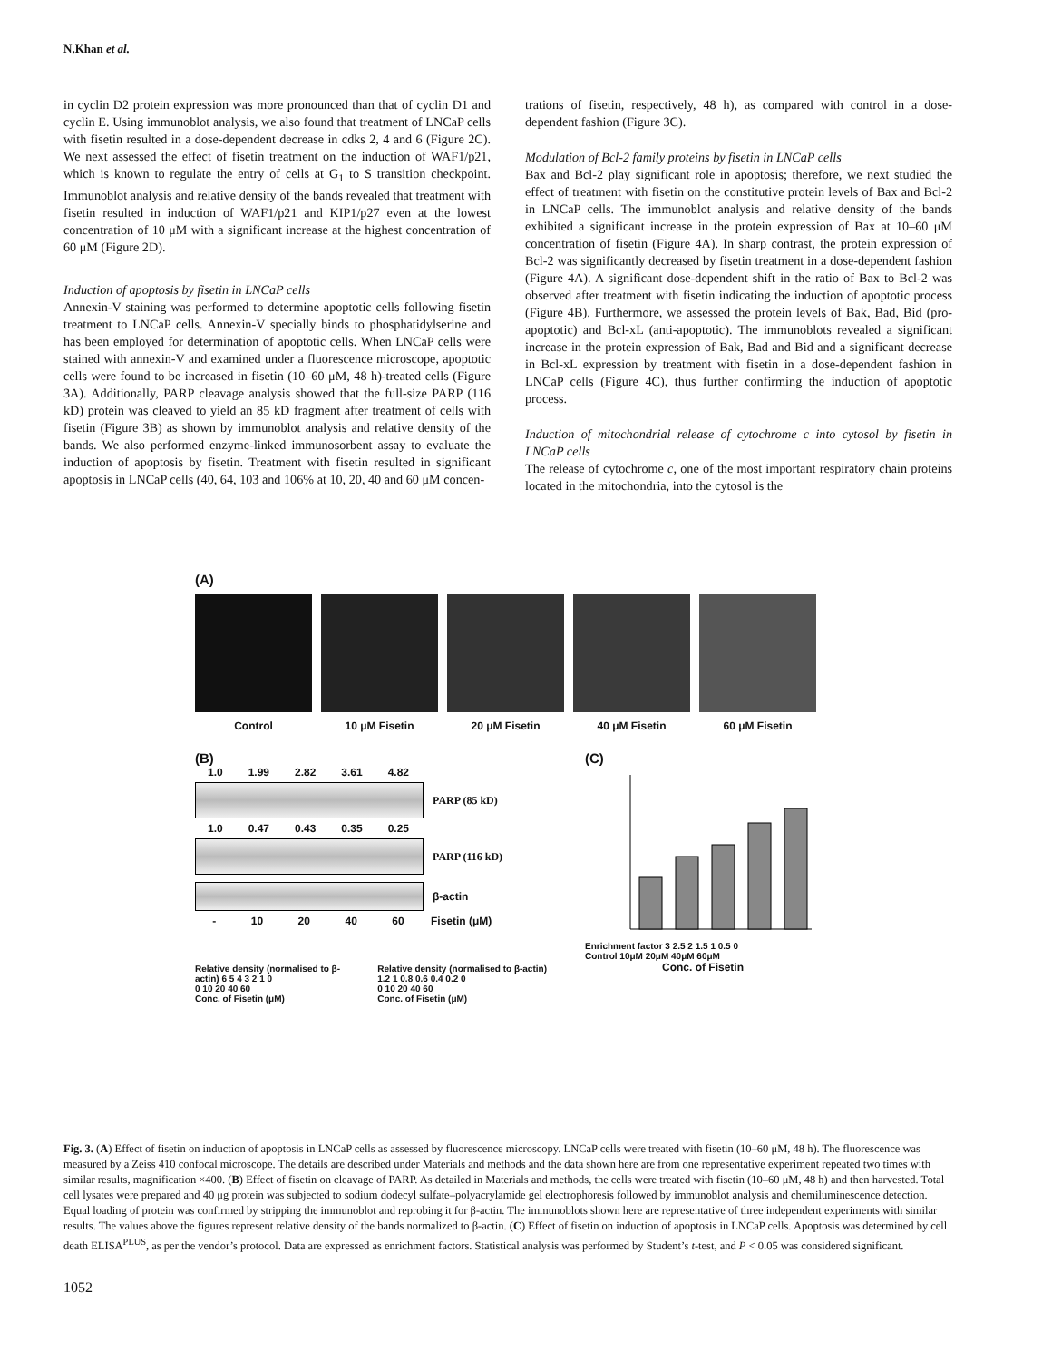N.Khan et al.
in cyclin D2 protein expression was more pronounced than that of cyclin D1 and cyclin E. Using immunoblot analysis, we also found that treatment of LNCaP cells with fisetin resulted in a dose-dependent decrease in cdks 2, 4 and 6 (Figure 2C). We next assessed the effect of fisetin treatment on the induction of WAF1/p21, which is known to regulate the entry of cells at G<sub>1</sub> to S transition checkpoint. Immunoblot analysis and relative density of the bands revealed that treatment with fisetin resulted in induction of WAF1/p21 and KIP1/p27 even at the lowest concentration of 10 μM with a significant increase at the highest concentration of 60 μM (Figure 2D).
Induction of apoptosis by fisetin in LNCaP cells
Annexin-V staining was performed to determine apoptotic cells following fisetin treatment to LNCaP cells. Annexin-V specially binds to phosphatidylserine and has been employed for determination of apoptotic cells. When LNCaP cells were stained with annexin-V and examined under a fluorescence microscope, apoptotic cells were found to be increased in fisetin (10–60 μM, 48 h)-treated cells (Figure 3A). Additionally, PARP cleavage analysis showed that the full-size PARP (116 kD) protein was cleaved to yield an 85 kD fragment after treatment of cells with fisetin (Figure 3B) as shown by immunoblot analysis and relative density of the bands. We also performed enzyme-linked immunosorbent assay to evaluate the induction of apoptosis by fisetin. Treatment with fisetin resulted in significant apoptosis in LNCaP cells (40, 64, 103 and 106% at 10, 20, 40 and 60 μM concen-
trations of fisetin, respectively, 48 h), as compared with control in a dose-dependent fashion (Figure 3C).
Modulation of Bcl-2 family proteins by fisetin in LNCaP cells
Bax and Bcl-2 play significant role in apoptosis; therefore, we next studied the effect of treatment with fisetin on the constitutive protein levels of Bax and Bcl-2 in LNCaP cells. The immunoblot analysis and relative density of the bands exhibited a significant increase in the protein expression of Bax at 10–60 μM concentration of fisetin (Figure 4A). In sharp contrast, the protein expression of Bcl-2 was significantly decreased by fisetin treatment in a dose-dependent fashion (Figure 4A). A significant dose-dependent shift in the ratio of Bax to Bcl-2 was observed after treatment with fisetin indicating the induction of apoptotic process (Figure 4B). Furthermore, we assessed the protein levels of Bak, Bad, Bid (pro-apoptotic) and Bcl-xL (anti-apoptotic). The immunoblots revealed a significant increase in the protein expression of Bak, Bad and Bid and a significant decrease in Bcl-xL expression by treatment with fisetin in a dose-dependent fashion in LNCaP cells (Figure 4C), thus further confirming the induction of apoptotic process.
Induction of mitochondrial release of cytochrome c into cytosol by fisetin in LNCaP cells
The release of cytochrome c, one of the most important respiratory chain proteins located in the mitochondria, into the cytosol is the
(A)
Control 10 μM Fisetin 20 μM Fisetin 40 μM Fisetin 60 μM Fisetin
(B)
1.0 1.99 2.82 3.61 4.82
PARP (85 kD)
1.0 0.47 0.43 0.35 0.25
PARP (116 kD)
β-actin
- 10 20 40 60 Fisetin (μM)
Relative density (normalised to β-actin) 6 5 4 3 2 1 0
0 10 20 40 60
Conc. of Fisetin (μM)
Relative density (normalised to β-actin) 1.2 1 0.8 0.6 0.4 0.2 0
0 10 20 40 60
Conc. of Fisetin (μM)
(C)
Enrichment factor 3 2.5 2 1.5 1 0.5 0
Control 10μM 20μM 40μM 60μM
Conc. of Fisetin
Fig. 3. (A) Effect of fisetin on induction of apoptosis in LNCaP cells as assessed by fluorescence microscopy. LNCaP cells were treated with fisetin (10–60 μM, 48 h). The fluorescence was measured by a Zeiss 410 confocal microscope. The details are described under Materials and methods and the data shown here are from one representative experiment repeated two times with similar results, magnification ×400. (B) Effect of fisetin on cleavage of PARP. As detailed in Materials and methods, the cells were treated with fisetin (10–60 μM, 48 h) and then harvested. Total cell lysates were prepared and 40 μg protein was subjected to sodium dodecyl sulfate–polyacrylamide gel electrophoresis followed by immunoblot analysis and chemiluminescence detection. Equal loading of protein was confirmed by stripping the immunoblot and reprobing it for β-actin. The immunoblots shown here are representative of three independent experiments with similar results. The values above the figures represent relative density of the bands normalized to β-actin. (C) Effect of fisetin on induction of apoptosis in LNCaP cells. Apoptosis was determined by cell death ELISA<sup>PLUS</sup>, as per the vendor’s protocol. Data are expressed as enrichment factors. Statistical analysis was performed by Student’s t-test, and P < 0.05 was considered significant.
1052